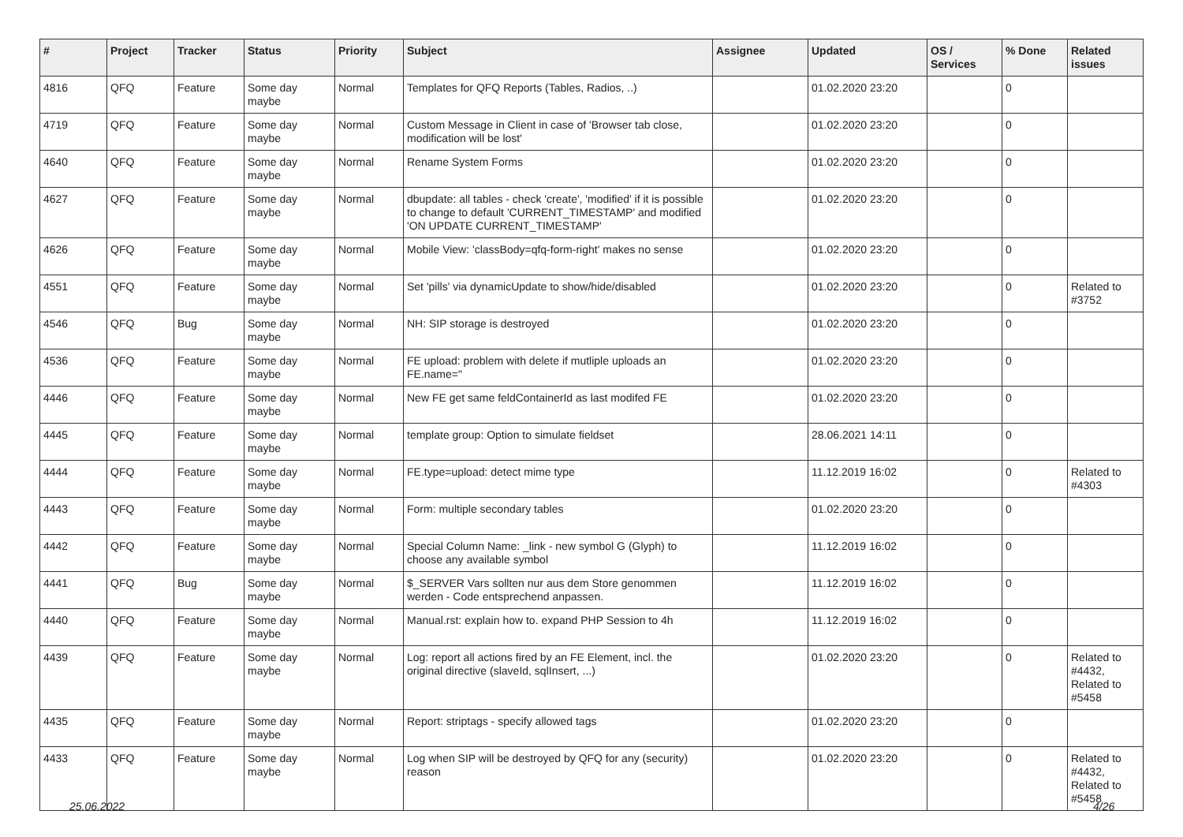| # | Project | Tracker | Status | Priority | Subject | Assignee | Updated | OS / Services | % Done | Related issues |
| --- | --- | --- | --- | --- | --- | --- | --- | --- | --- | --- |
| 4816 | QFQ | Feature | Some day maybe | Normal | Templates for QFQ Reports (Tables, Radios, ..) | | 01.02.2020 23:20 | | 0 | |
| 4719 | QFQ | Feature | Some day maybe | Normal | Custom Message in Client in case of 'Browser tab close, modification will be lost' | | 01.02.2020 23:20 | | 0 | |
| 4640 | QFQ | Feature | Some day maybe | Normal | Rename System Forms | | 01.02.2020 23:20 | | 0 | |
| 4627 | QFQ | Feature | Some day maybe | Normal | dbupdate: all tables - check 'create', 'modified' if it is possible to change to default 'CURRENT_TIMESTAMP' and modified 'ON UPDATE CURRENT_TIMESTAMP' | | 01.02.2020 23:20 | | 0 | |
| 4626 | QFQ | Feature | Some day maybe | Normal | Mobile View: 'classBody=qfq-form-right' makes no sense | | 01.02.2020 23:20 | | 0 | |
| 4551 | QFQ | Feature | Some day maybe | Normal | Set 'pills' via dynamicUpdate to show/hide/disabled | | 01.02.2020 23:20 | | 0 | Related to #3752 |
| 4546 | QFQ | Bug | Some day maybe | Normal | NH: SIP storage is destroyed | | 01.02.2020 23:20 | | 0 | |
| 4536 | QFQ | Feature | Some day maybe | Normal | FE upload: problem with delete if mutliple uploads an FE.name=" | | 01.02.2020 23:20 | | 0 | |
| 4446 | QFQ | Feature | Some day maybe | Normal | New FE get same feldContainerId as last modifed FE | | 01.02.2020 23:20 | | 0 | |
| 4445 | QFQ | Feature | Some day maybe | Normal | template group: Option to simulate fieldset | | 28.06.2021 14:11 | | 0 | |
| 4444 | QFQ | Feature | Some day maybe | Normal | FE.type=upload: detect mime type | | 11.12.2019 16:02 | | 0 | Related to #4303 |
| 4443 | QFQ | Feature | Some day maybe | Normal | Form: multiple secondary tables | | 01.02.2020 23:20 | | 0 | |
| 4442 | QFQ | Feature | Some day maybe | Normal | Special Column Name: _link - new symbol G (Glyph) to choose any available symbol | | 11.12.2019 16:02 | | 0 | |
| 4441 | QFQ | Bug | Some day maybe | Normal | $_SERVER Vars sollten nur aus dem Store genommen werden - Code entsprechend anpassen. | | 11.12.2019 16:02 | | 0 | |
| 4440 | QFQ | Feature | Some day maybe | Normal | Manual.rst: explain how to. expand PHP Session to 4h | | 11.12.2019 16:02 | | 0 | |
| 4439 | QFQ | Feature | Some day maybe | Normal | Log: report all actions fired by an FE Element, incl. the original directive (slaveId, sqlInsert, ...) | | 01.02.2020 23:20 | | 0 | Related to #4432, Related to #5458 |
| 4435 | QFQ | Feature | Some day maybe | Normal | Report: striptags - specify allowed tags | | 01.02.2020 23:20 | | 0 | |
| 4433 | QFQ | Feature | Some day maybe | Normal | Log when SIP will be destroyed by QFQ for any (security) reason | | 01.02.2020 23:20 | | 0 | Related to #4432, Related to #5458 |
25.06.2022 4/26